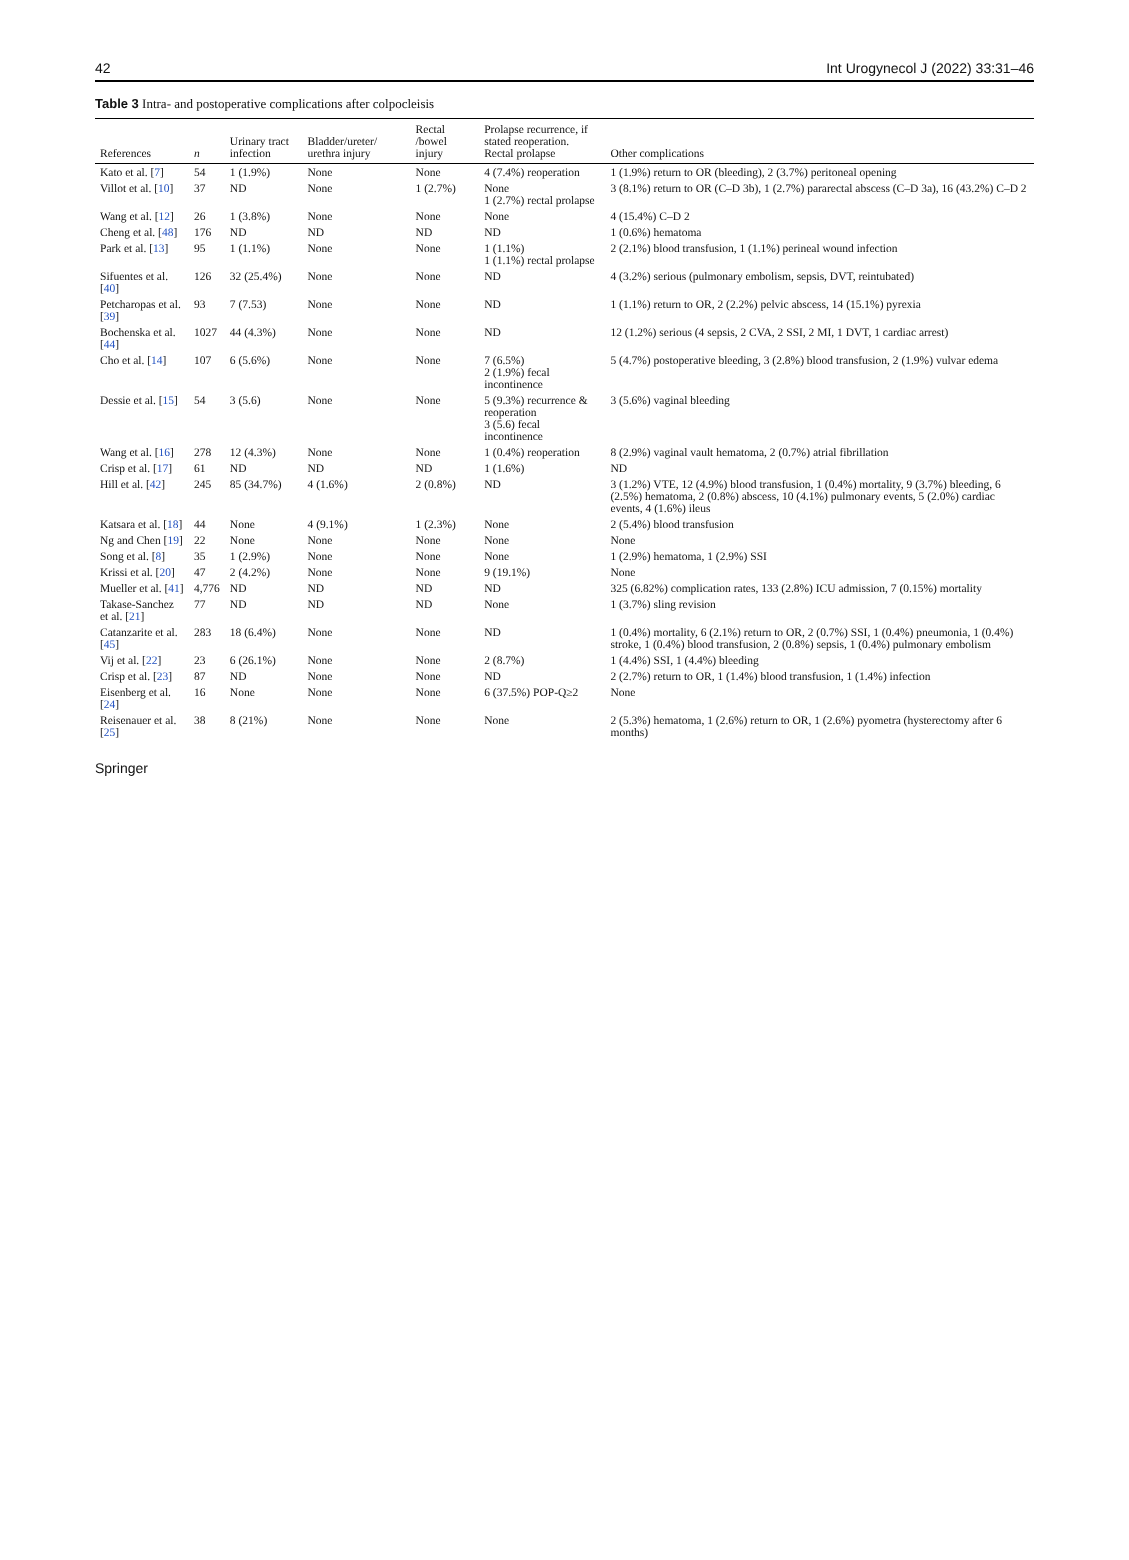42 Int Urogynecol J (2022) 33:31–46
Table 3 Intra- and postoperative complications after colpocleisis
| References | n | Urinary tract infection | Bladder/ureter/ urethra injury | Rectal /bowel injury | Prolapse recurrence, if stated reoperation. Rectal prolapse | Other complications |
| --- | --- | --- | --- | --- | --- | --- |
| Kato et al. [ 7 ] | 54 | 1 (1.9%) | None | None | 4 (7.4%) reoperation | 1 (1.9%) return to OR (bleeding), 2 (3.7%) peritoneal opening |
| Villot et al. [ 10 ] | 37 | ND | None | 1 (2.7%) | None 1 (2.7%) rectal prolapse | 3 (8.1%) return to OR (C–D 3b), 1 (2.7%) pararectal abscess (C–D 3a), 16 (43.2%) C–D 2 |
| Wang et al. [ 12 ] | 26 | 1 (3.8%) | None | None | None | 4 (15.4%) C–D 2 |
| Cheng et al. [ 48 ] | 176 | ND | ND | ND | ND | 1 (0.6%) hematoma |
| Park et al. [ 13 ] | 95 | 1 (1.1%) | None | None | 1 (1.1%) 1 (1.1%) rectal prolapse | 2 (2.1%) blood transfusion, 1 (1.1%) perineal wound infection |
| Sifuentes et al. [ 40 ] | 126 | 32 (25.4%) | None | None | ND | 4 (3.2%) serious (pulmonary embolism, sepsis, DVT, reintubated) |
| Petcharopas et al. [ 39 ] | 93 | 7 (7.53) | None | None | ND | 1 (1.1%) return to OR, 2 (2.2%) pelvic abscess, 14 (15.1%) pyrexia |
| Bochenska et al. [ 44 ] | 1027 | 44 (4.3%) | None | None | ND | 12 (1.2%) serious (4 sepsis, 2 CVA, 2 SSI, 2 MI, 1 DVT, 1 cardiac arrest) |
| Cho et al. [ 14 ] | 107 | 6 (5.6%) | None | None | 7 (6.5%) 2 (1.9%) fecal incontinence | 5 (4.7%) postoperative bleeding, 3 (2.8%) blood transfusion, 2 (1.9%) vulvar edema |
| Dessie et al. [ 15 ] | 54 | 3 (5.6) | None | None | 5 (9.3%) recurrence & reoperation 3 (5.6) fecal incontinence | 3 (5.6%) vaginal bleeding |
| Wang et al. [ 16 ] | 278 | 12 (4.3%) | None | None | 1 (0.4%) reoperation | 8 (2.9%) vaginal vault hematoma, 2 (0.7%) atrial fibrillation |
| Crisp et al. [ 17 ] | 61 | ND | ND | ND | 1 (1.6%) | ND |
| Hill et al. [ 42 ] | 245 | 85 (34.7%) | 4 (1.6%) | 2 (0.8%) | ND | 3 (1.2%) VTE, 12 (4.9%) blood transfusion, 1 (0.4%) mortality, 9 (3.7%) bleeding, 6 (2.5%) hematoma, 2 (0.8%) abscess, 10 (4.1%) pulmonary events, 5 (2.0%) cardiac events, 4 (1.6%) ileus |
| Katsara et al. [ 18 ] | 44 | None | 4 (9.1%) | 1 (2.3%) | None | 2 (5.4%) blood transfusion |
| Ng and Chen [ 19 ] | 22 | None | None | None | None | None |
| Song et al. [ 8 ] | 35 | 1 (2.9%) | None | None | None | 1 (2.9%) hematoma, 1 (2.9%) SSI |
| Krissi et al. [ 20 ] | 47 | 2 (4.2%) | None | None | 9 (19.1%) | None |
| Mueller et al. [ 41 ] | 4,776 | ND | ND | ND | ND | 325 (6.82%) complication rates, 133 (2.8%) ICU admission, 7 (0.15%) mortality |
| Takase-Sanchez et al. [ 21 ] | 77 | ND | ND | ND | None | 1 (3.7%) sling revision |
| Catanzarite et al. [ 45 ] | 283 | 18 (6.4%) | None | None | ND | 1 (0.4%) mortality, 6 (2.1%) return to OR, 2 (0.7%) SSI, 1 (0.4%) pneumonia, 1 (0.4%) stroke, 1 (0.4%) blood transfusion, 2 (0.8%) sepsis, 1 (0.4%) pulmonary embolism |
| Vij et al. [ 22 ] | 23 | 6 (26.1%) | None | None | 2 (8.7%) | 1 (4.4%) SSI, 1 (4.4%) bleeding |
| Crisp et al. [ 23 ] | 87 | ND | None | None | ND | 2 (2.7%) return to OR, 1 (1.4%) blood transfusion, 1 (1.4%) infection |
| Eisenberg et al. [ 24 ] | 16 | None | None | None | 6 (37.5%) POP-Q≥2 | None |
| Reisenauer et al. [ 25 ] | 38 | 8 (21%) | None | None | None | 2 (5.3%) hematoma, 1 (2.6%) return to OR, 1 (2.6%) pyometra (hysterectomy after 6 months) |
Springer